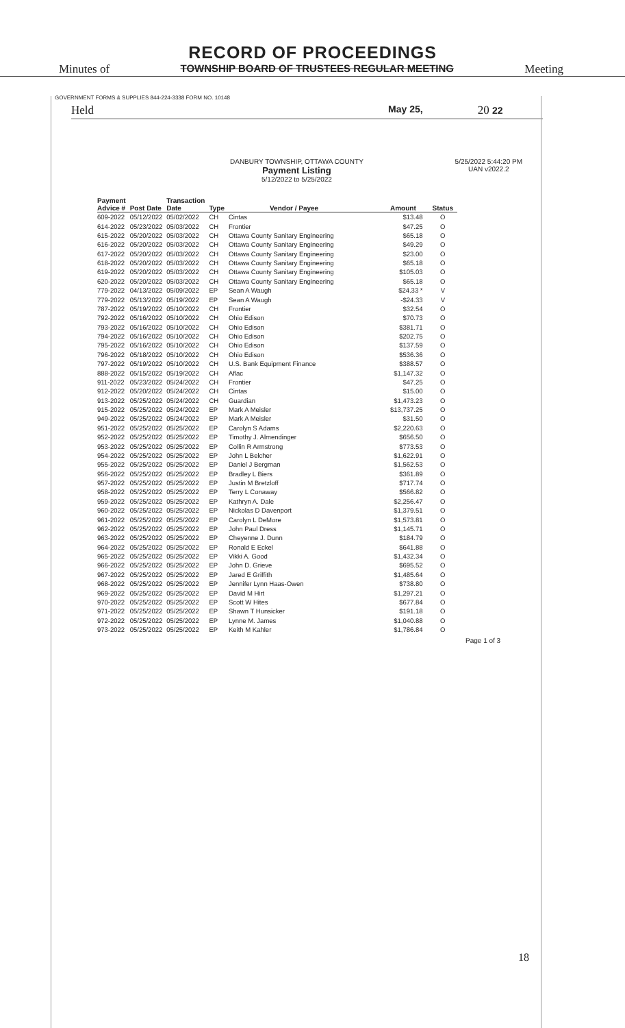RECORD OF PROCEEDINGS
Minutes of TOWNSHIP BOARD OF TRUSTEES REGULAR MEETING Meeting
GOVERNMENT FORMS & SUPPLIES 844-224-3338 FORM NO. 10148
Held May 25, 20 22
DANBURY TOWNSHIP, OTTAWA COUNTY
Payment Listing
5/12/2022 to 5/25/2022
5/25/2022 5:44:20 PM
UAN v2022.2
| Payment Advice # | Post Date | Transaction Date | Type | Vendor / Payee | Amount | Status |
| --- | --- | --- | --- | --- | --- | --- |
| 609-2022 | 05/12/2022 | 05/02/2022 | CH | Cintas | $13.48 | O |
| 614-2022 | 05/23/2022 | 05/03/2022 | CH | Frontier | $47.25 | O |
| 615-2022 | 05/20/2022 | 05/03/2022 | CH | Ottawa County Sanitary Engineering | $65.18 | O |
| 616-2022 | 05/20/2022 | 05/03/2022 | CH | Ottawa County Sanitary Engineering | $49.29 | O |
| 617-2022 | 05/20/2022 | 05/03/2022 | CH | Ottawa County Sanitary Engineering | $23.00 | O |
| 618-2022 | 05/20/2022 | 05/03/2022 | CH | Ottawa County Sanitary Engineering | $65.18 | O |
| 619-2022 | 05/20/2022 | 05/03/2022 | CH | Ottawa County Sanitary Engineering | $105.03 | O |
| 620-2022 | 05/20/2022 | 05/03/2022 | CH | Ottawa County Sanitary Engineering | $65.18 | O |
| 779-2022 | 04/13/2022 | 05/09/2022 | EP | Sean A Waugh | $24.33 * | V |
| 779-2022 | 05/13/2022 | 05/19/2022 | EP | Sean A Waugh | -$24.33 | V |
| 787-2022 | 05/19/2022 | 05/10/2022 | CH | Frontier | $32.54 | O |
| 792-2022 | 05/16/2022 | 05/10/2022 | CH | Ohio Edison | $70.73 | O |
| 793-2022 | 05/16/2022 | 05/10/2022 | CH | Ohio Edison | $381.71 | O |
| 794-2022 | 05/16/2022 | 05/10/2022 | CH | Ohio Edison | $202.75 | O |
| 795-2022 | 05/16/2022 | 05/10/2022 | CH | Ohio Edison | $137.59 | O |
| 796-2022 | 05/18/2022 | 05/10/2022 | CH | Ohio Edison | $536.36 | O |
| 797-2022 | 05/19/2022 | 05/10/2022 | CH | U.S. Bank Equipment Finance | $388.57 | O |
| 888-2022 | 05/15/2022 | 05/19/2022 | CH | Aflac | $1,147.32 | O |
| 911-2022 | 05/23/2022 | 05/24/2022 | CH | Frontier | $47.25 | O |
| 912-2022 | 05/20/2022 | 05/24/2022 | CH | Cintas | $15.00 | O |
| 913-2022 | 05/25/2022 | 05/24/2022 | CH | Guardian | $1,473.23 | O |
| 915-2022 | 05/25/2022 | 05/24/2022 | EP | Mark A Meisler | $13,737.25 | O |
| 949-2022 | 05/25/2022 | 05/24/2022 | EP | Mark A Meisler | $31.50 | O |
| 951-2022 | 05/25/2022 | 05/25/2022 | EP | Carolyn S Adams | $2,220.63 | O |
| 952-2022 | 05/25/2022 | 05/25/2022 | EP | Timothy J. Almendinger | $656.50 | O |
| 953-2022 | 05/25/2022 | 05/25/2022 | EP | Collin R Armstrong | $773.53 | O |
| 954-2022 | 05/25/2022 | 05/25/2022 | EP | John L Belcher | $1,622.91 | O |
| 955-2022 | 05/25/2022 | 05/25/2022 | EP | Daniel J Bergman | $1,562.53 | O |
| 956-2022 | 05/25/2022 | 05/25/2022 | EP | Bradley L Biers | $361.89 | O |
| 957-2022 | 05/25/2022 | 05/25/2022 | EP | Justin M Bretzloff | $717.74 | O |
| 958-2022 | 05/25/2022 | 05/25/2022 | EP | Terry L Conaway | $566.82 | O |
| 959-2022 | 05/25/2022 | 05/25/2022 | EP | Kathryn A. Dale | $2,256.47 | O |
| 960-2022 | 05/25/2022 | 05/25/2022 | EP | Nickolas D Davenport | $1,379.51 | O |
| 961-2022 | 05/25/2022 | 05/25/2022 | EP | Carolyn L DeMore | $1,573.81 | O |
| 962-2022 | 05/25/2022 | 05/25/2022 | EP | John Paul Dress | $1,145.71 | O |
| 963-2022 | 05/25/2022 | 05/25/2022 | EP | Cheyenne J. Dunn | $184.79 | O |
| 964-2022 | 05/25/2022 | 05/25/2022 | EP | Ronald E Eckel | $641.88 | O |
| 965-2022 | 05/25/2022 | 05/25/2022 | EP | Vikki A. Good | $1,432.34 | O |
| 966-2022 | 05/25/2022 | 05/25/2022 | EP | John D. Grieve | $695.52 | O |
| 967-2022 | 05/25/2022 | 05/25/2022 | EP | Jared E Griffith | $1,485.64 | O |
| 968-2022 | 05/25/2022 | 05/25/2022 | EP | Jennifer Lynn Haas-Owen | $738.80 | O |
| 969-2022 | 05/25/2022 | 05/25/2022 | EP | David M Hirt | $1,297.21 | O |
| 970-2022 | 05/25/2022 | 05/25/2022 | EP | Scott W Hites | $677.84 | O |
| 971-2022 | 05/25/2022 | 05/25/2022 | EP | Shawn T Hunsicker | $191.18 | O |
| 972-2022 | 05/25/2022 | 05/25/2022 | EP | Lynne M. James | $1,040.88 | O |
| 973-2022 | 05/25/2022 | 05/25/2022 | EP | Keith M Kahler | $1,786.84 | O |
Page 1 of 3
18